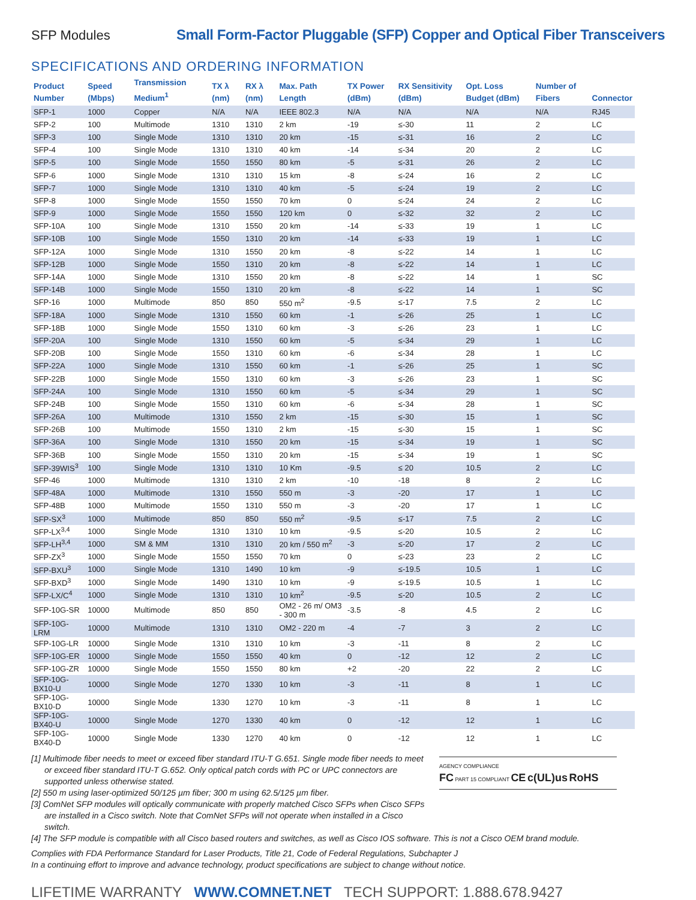SFP Modules Small Form-Factor Pluggable (SFP) Copper and Optical Fiber Transceivers
SPECIFICATIONS AND ORDERING INFORMATION
| Product Number | Speed (Mbps) | Transmission Medium<sup>1</sup> | TX λ (nm) | RX λ (nm) | Max. Path Length | TX Power (dBm) | RX Sensitivity (dBm) | Opt. Loss Budget (dBm) | Number of Fibers | Connector |
| --- | --- | --- | --- | --- | --- | --- | --- | --- | --- | --- |
| SFP-1 | 1000 | Copper | N/A | N/A | IEEE 802.3 | N/A | N/A | N/A | N/A | RJ45 |
| SFP-2 | 100 | Multimode | 1310 | 1310 | 2 km | -19 | ≤-30 | 11 | 2 | LC |
| SFP-3 | 100 | Single Mode | 1310 | 1310 | 20 km | -15 | ≤-31 | 16 | 2 | LC |
| SFP-4 | 100 | Single Mode | 1310 | 1310 | 40 km | -14 | ≤-34 | 20 | 2 | LC |
| SFP-5 | 100 | Single Mode | 1550 | 1550 | 80 km | -5 | ≤-31 | 26 | 2 | LC |
| SFP-6 | 1000 | Single Mode | 1310 | 1310 | 15 km | -8 | ≤-24 | 16 | 2 | LC |
| SFP-7 | 1000 | Single Mode | 1310 | 1310 | 40 km | -5 | ≤-24 | 19 | 2 | LC |
| SFP-8 | 1000 | Single Mode | 1550 | 1550 | 70 km | 0 | ≤-24 | 24 | 2 | LC |
| SFP-9 | 1000 | Single Mode | 1550 | 1550 | 120 km | 0 | ≤-32 | 32 | 2 | LC |
| SFP-10A | 100 | Single Mode | 1310 | 1550 | 20 km | -14 | ≤-33 | 19 | 1 | LC |
| SFP-10B | 100 | Single Mode | 1550 | 1310 | 20 km | -14 | ≤-33 | 19 | 1 | LC |
| SFP-12A | 1000 | Single Mode | 1310 | 1550 | 20 km | -8 | ≤-22 | 14 | 1 | LC |
| SFP-12B | 1000 | Single Mode | 1550 | 1310 | 20 km | -8 | ≤-22 | 14 | 1 | LC |
| SFP-14A | 1000 | Single Mode | 1310 | 1550 | 20 km | -8 | ≤-22 | 14 | 1 | SC |
| SFP-14B | 1000 | Single Mode | 1550 | 1310 | 20 km | -8 | ≤-22 | 14 | 1 | SC |
| SFP-16 | 1000 | Multimode | 850 | 850 | 550 m<sup>2</sup> | -9.5 | ≤-17 | 7.5 | 2 | LC |
| SFP-18A | 1000 | Single Mode | 1310 | 1550 | 60 km | -1 | ≤-26 | 25 | 1 | LC |
| SFP-18B | 1000 | Single Mode | 1550 | 1310 | 60 km | -3 | ≤-26 | 23 | 1 | LC |
| SFP-20A | 100 | Single Mode | 1310 | 1550 | 60 km | -5 | ≤-34 | 29 | 1 | LC |
| SFP-20B | 100 | Single Mode | 1550 | 1310 | 60 km | -6 | ≤-34 | 28 | 1 | LC |
| SFP-22A | 1000 | Single Mode | 1310 | 1550 | 60 km | -1 | ≤-26 | 25 | 1 | SC |
| SFP-22B | 1000 | Single Mode | 1550 | 1310 | 60 km | -3 | ≤-26 | 23 | 1 | SC |
| SFP-24A | 100 | Single Mode | 1310 | 1550 | 60 km | -5 | ≤-34 | 29 | 1 | SC |
| SFP-24B | 100 | Single Mode | 1550 | 1310 | 60 km | -6 | ≤-34 | 28 | 1 | SC |
| SFP-26A | 100 | Multimode | 1310 | 1550 | 2 km | -15 | ≤-30 | 15 | 1 | SC |
| SFP-26B | 100 | Multimode | 1550 | 1310 | 2 km | -15 | ≤-30 | 15 | 1 | SC |
| SFP-36A | 100 | Single Mode | 1310 | 1550 | 20 km | -15 | ≤-34 | 19 | 1 | SC |
| SFP-36B | 100 | Single Mode | 1550 | 1310 | 20 km | -15 | ≤-34 | 19 | 1 | SC |
| SFP-39WIS<sup>3</sup> | 100 | Single Mode | 1310 | 1310 | 10 Km | -9.5 | ≤ 20 | 10.5 | 2 | LC |
| SFP-46 | 1000 | Multimode | 1310 | 1310 | 2 km | -10 | -18 | 8 | 2 | LC |
| SFP-48A | 1000 | Multimode | 1310 | 1550 | 550 m | -3 | -20 | 17 | 1 | LC |
| SFP-48B | 1000 | Multimode | 1550 | 1310 | 550 m | -3 | -20 | 17 | 1 | LC |
| SFP-SX<sup>3</sup> | 1000 | Multimode | 850 | 850 | 550 m<sup>2</sup> | -9.5 | ≤-17 | 7.5 | 2 | LC |
| SFP-LX<sup>3,4</sup> | 1000 | Single Mode | 1310 | 1310 | 10 km | -9.5 | ≤-20 | 10.5 | 2 | LC |
| SFP-LH<sup>3,4</sup> | 1000 | SM & MM | 1310 | 1310 | 20 km / 550 m<sup>2</sup> | -3 | ≤-20 | 17 | 2 | LC |
| SFP-ZX<sup>3</sup> | 1000 | Single Mode | 1550 | 1550 | 70 km | 0 | ≤-23 | 23 | 2 | LC |
| SFP-BXU<sup>3</sup> | 1000 | Single Mode | 1310 | 1490 | 10 km | -9 | ≤-19.5 | 10.5 | 1 | LC |
| SFP-BXD<sup>3</sup> | 1000 | Single Mode | 1490 | 1310 | 10 km | -9 | ≤-19.5 | 10.5 | 1 | LC |
| SFP-LX/C<sup>4</sup> | 1000 | Single Mode | 1310 | 1310 | 10 km<sup>2</sup> | -9.5 | ≤-20 | 10.5 | 2 | LC |
| SFP-10G-SR | 10000 | Multimode | 850 | 850 | OM2 - 26 m/ OM3 - 300 m | -3.5 | -8 | 4.5 | 2 | LC |
| SFP-10G-LRM | 10000 | Multimode | 1310 | 1310 | OM2 - 220 m | -4 | -7 | 3 | 2 | LC |
| SFP-10G-LR | 10000 | Single Mode | 1310 | 1310 | 10 km | -3 | -11 | 8 | 2 | LC |
| SFP-10G-ER | 10000 | Single Mode | 1550 | 1550 | 40 km | 0 | -12 | 12 | 2 | LC |
| SFP-10G-ZR | 10000 | Single Mode | 1550 | 1550 | 80 km | +2 | -20 | 22 | 2 | LC |
| SFP-10G-BX10-U | 10000 | Single Mode | 1270 | 1330 | 10 km | -3 | -11 | 8 | 1 | LC |
| SFP-10G-BX10-D | 10000 | Single Mode | 1330 | 1270 | 10 km | -3 | -11 | 8 | 1 | LC |
| SFP-10G-BX40-U | 10000 | Single Mode | 1270 | 1330 | 40 km | 0 | -12 | 12 | 1 | LC |
| SFP-10G-BX40-D | 10000 | Single Mode | 1330 | 1270 | 40 km | 0 | -12 | 12 | 1 | LC |
[1] Multimode fiber needs to meet or exceed fiber standard ITU-T G.651. Single mode fiber needs to meet or exceed fiber standard ITU-T G.652. Only optical patch cords with PC or UPC connectors are supported unless otherwise stated.
[2] 550 m using laser-optimized 50/125 µm fiber; 300 m using 62.5/125 µm fiber.
[3] ComNet SFP modules will optically communicate with properly matched Cisco SFPs when Cisco SFPs are installed in a Cisco switch. Note that ComNet SFPs will not operate when installed in a Cisco switch.
AGENCY COMPLIANCE
FC PART 15 COMPLIANT CE c(UL)us RoHS
[4] The SFP module is compatible with all Cisco based routers and switches, as well as Cisco IOS software. This is not a Cisco OEM brand module.
Complies with FDA Performance Standard for Laser Products, Title 21, Code of Federal Regulations, Subchapter J
In a continuing effort to improve and advance technology, product specifications are subject to change without notice.
LIFETIME WARRANTY WWW.COMNET.NET TECH SUPPORT: 1.888.678.9427